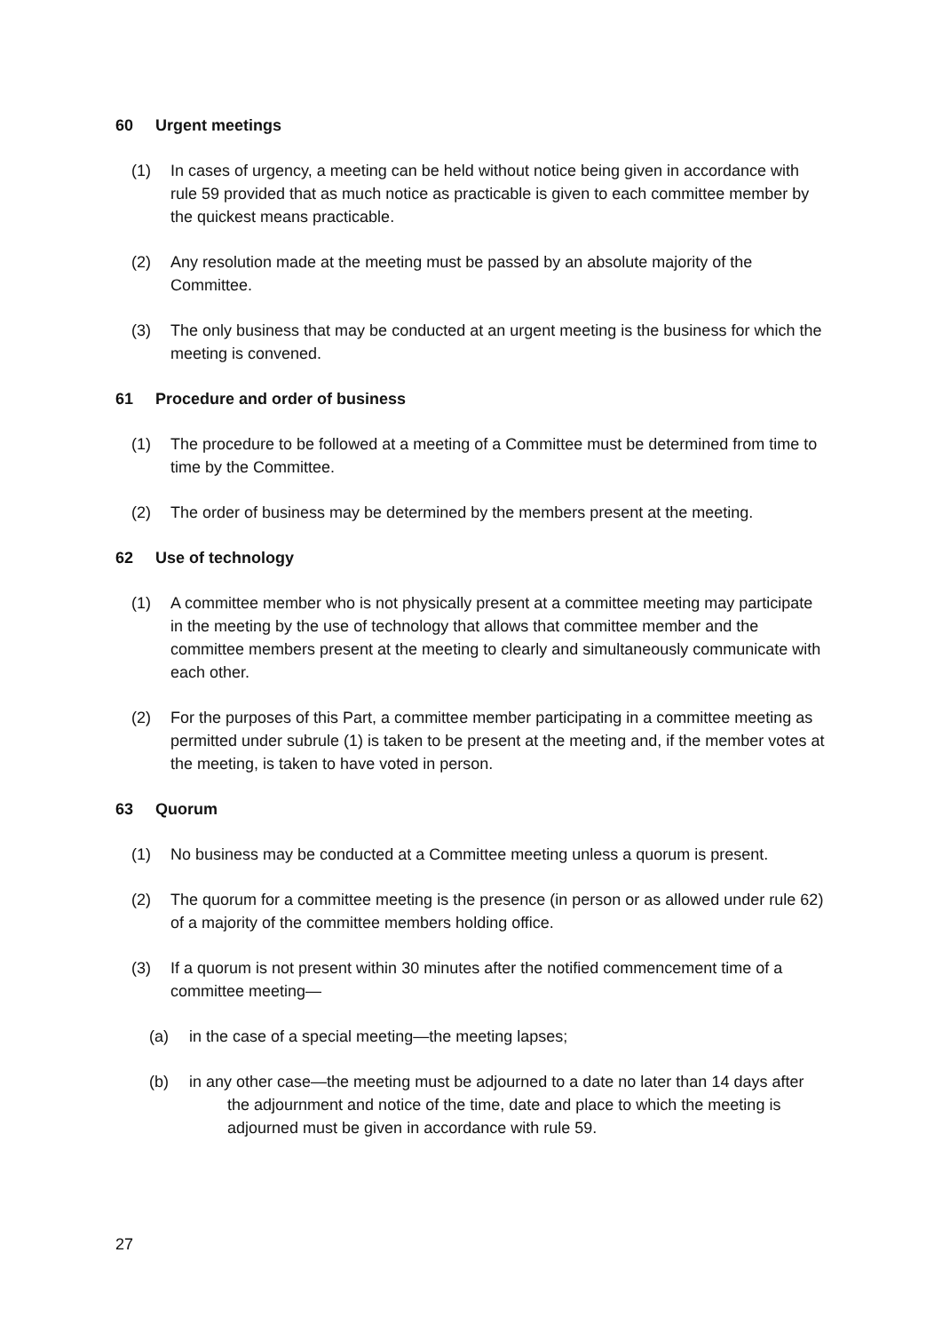60 Urgent meetings
(1) In cases of urgency, a meeting can be held without notice being given in accordance with rule 59 provided that as much notice as practicable is given to each committee member by the quickest means practicable.
(2) Any resolution made at the meeting must be passed by an absolute majority of the Committee.
(3) The only business that may be conducted at an urgent meeting is the business for which the meeting is convened.
61 Procedure and order of business
(1) The procedure to be followed at a meeting of a Committee must be determined from time to time by the Committee.
(2) The order of business may be determined by the members present at the meeting.
62 Use of technology
(1) A committee member who is not physically present at a committee meeting may participate in the meeting by the use of technology that allows that committee member and the committee members present at the meeting to clearly and simultaneously communicate with each other.
(2) For the purposes of this Part, a committee member participating in a committee meeting as permitted under subrule (1) is taken to be present at the meeting and, if the member votes at the meeting, is taken to have voted in person.
63 Quorum
(1) No business may be conducted at a Committee meeting unless a quorum is present.
(2) The quorum for a committee meeting is the presence (in person or as allowed under rule 62) of a majority of the committee members holding office.
(3) If a quorum is not present within 30 minutes after the notified commencement time of a committee meeting—
(a) in the case of a special meeting—the meeting lapses;
(b) in any other case—the meeting must be adjourned to a date no later than 14 days after the adjournment and notice of the time, date and place to which the meeting is adjourned must be given in accordance with rule 59.
27